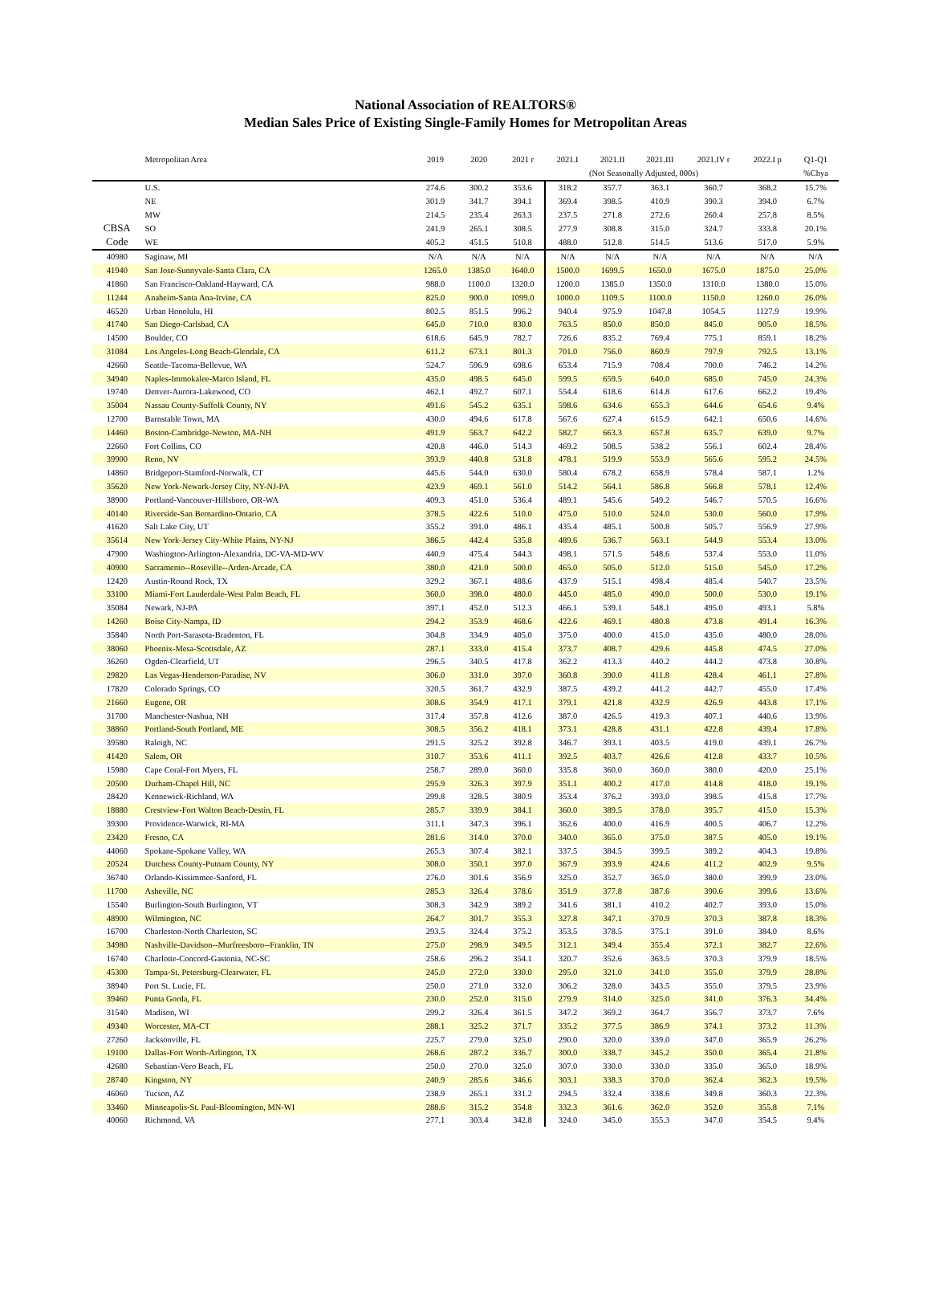National Association of REALTORS®
Median Sales Price of Existing Single-Family Homes for Metropolitan Areas
| | Metropolitan Area | 2019 | 2020 | 2021 r | 2021.I | 2021.II | 2021.III | 2021.IV r | 2022.I p | Q1-Q1 |
| --- | --- | --- | --- | --- | --- | --- | --- | --- | --- | --- |
| | | | | | (Not Seasonally Adjusted, 000s) | | | | | %Chya |
| | U.S. | 274.6 | 300.2 | 353.6 | 318.2 | 357.7 | 363.1 | 360.7 | 368.2 | 15.7% |
| | NE | 301.9 | 341.7 | 394.1 | 369.4 | 398.5 | 410.9 | 390.3 | 394.0 | 6.7% |
| | MW | 214.5 | 235.4 | 263.3 | 237.5 | 271.8 | 272.6 | 260.4 | 257.8 | 8.5% |
| CBSA | SO | 241.9 | 265.1 | 308.5 | 277.9 | 308.8 | 315.0 | 324.7 | 333.8 | 20.1% |
| Code | WE | 405.2 | 451.5 | 510.8 | 488.0 | 512.8 | 514.5 | 513.6 | 517.0 | 5.9% |
| 40980 | Saginaw, MI | N/A | N/A | N/A | N/A | N/A | N/A | N/A | N/A | N/A |
| 41940 | San Jose-Sunnyvale-Santa Clara, CA | 1265.0 | 1385.0 | 1640.0 | 1500.0 | 1699.5 | 1650.0 | 1675.0 | 1875.0 | 25.0% |
| 41860 | San Francisco-Oakland-Hayward, CA | 988.0 | 1100.0 | 1320.0 | 1200.0 | 1385.0 | 1350.0 | 1310.0 | 1380.0 | 15.0% |
| 11244 | Anaheim-Santa Ana-Irvine, CA | 825.0 | 900.0 | 1099.0 | 1000.0 | 1109.5 | 1100.0 | 1150.0 | 1260.0 | 26.0% |
| 46520 | Urban Honolulu, HI | 802.5 | 851.5 | 996.2 | 940.4 | 975.9 | 1047.8 | 1054.5 | 1127.9 | 19.9% |
| 41740 | San Diego-Carlsbad, CA | 645.0 | 710.0 | 830.0 | 763.5 | 850.0 | 850.0 | 845.0 | 905.0 | 18.5% |
| 14500 | Boulder, CO | 618.6 | 645.9 | 782.7 | 726.6 | 835.2 | 769.4 | 775.1 | 859.1 | 18.2% |
| 31084 | Los Angeles-Long Beach-Glendale, CA | 611.2 | 673.1 | 801.3 | 701.0 | 756.0 | 860.9 | 797.9 | 792.5 | 13.1% |
| 42660 | Seattle-Tacoma-Bellevue, WA | 524.7 | 596.9 | 698.6 | 653.4 | 715.9 | 708.4 | 700.0 | 746.2 | 14.2% |
| 34940 | Naples-Immokalee-Marco Island, FL | 435.0 | 498.5 | 645.0 | 599.5 | 659.5 | 640.0 | 685.0 | 745.0 | 24.3% |
| 19740 | Denver-Aurora-Lakewood, CO | 462.1 | 492.7 | 607.1 | 554.4 | 618.6 | 614.8 | 617.6 | 662.2 | 19.4% |
| 35004 | Nassau County-Suffolk County, NY | 491.6 | 545.2 | 635.1 | 598.6 | 634.6 | 655.3 | 644.6 | 654.6 | 9.4% |
| 12700 | Barnstable Town, MA | 430.0 | 494.6 | 617.8 | 567.6 | 627.4 | 615.9 | 642.1 | 650.6 | 14.6% |
| 14460 | Boston-Cambridge-Newton, MA-NH | 491.9 | 563.7 | 642.2 | 582.7 | 663.3 | 657.8 | 635.7 | 639.0 | 9.7% |
| 22660 | Fort Collins, CO | 420.8 | 446.0 | 514.3 | 469.2 | 508.5 | 538.2 | 556.1 | 602.4 | 28.4% |
| 39900 | Reno, NV | 393.9 | 440.8 | 531.8 | 478.1 | 519.9 | 553.9 | 565.6 | 595.2 | 24.5% |
| 14860 | Bridgeport-Stamford-Norwalk, CT | 445.6 | 544.0 | 630.0 | 580.4 | 678.2 | 658.9 | 578.4 | 587.1 | 1.2% |
| 35620 | New York-Newark-Jersey City, NY-NJ-PA | 423.9 | 469.1 | 561.0 | 514.2 | 564.1 | 586.8 | 566.8 | 578.1 | 12.4% |
| 38900 | Portland-Vancouver-Hillsboro, OR-WA | 409.3 | 451.0 | 536.4 | 489.1 | 545.6 | 549.2 | 546.7 | 570.5 | 16.6% |
| 40140 | Riverside-San Bernardino-Ontario, CA | 378.5 | 422.6 | 510.0 | 475.0 | 510.0 | 524.0 | 530.0 | 560.0 | 17.9% |
| 41620 | Salt Lake City, UT | 355.2 | 391.0 | 486.1 | 435.4 | 485.1 | 500.8 | 505.7 | 556.9 | 27.9% |
| 35614 | New York-Jersey City-White Plains, NY-NJ | 386.5 | 442.4 | 535.8 | 489.6 | 536.7 | 563.1 | 544.9 | 553.4 | 13.0% |
| 47900 | Washington-Arlington-Alexandria, DC-VA-MD-WV | 440.9 | 475.4 | 544.3 | 498.1 | 571.5 | 548.6 | 537.4 | 553.0 | 11.0% |
| 40900 | Sacramento--Roseville--Arden-Arcade, CA | 380.0 | 421.0 | 500.0 | 465.0 | 505.0 | 512.0 | 515.0 | 545.0 | 17.2% |
| 12420 | Austin-Round Rock, TX | 329.2 | 367.1 | 488.6 | 437.9 | 515.1 | 498.4 | 485.4 | 540.7 | 23.5% |
| 33100 | Miami-Fort Lauderdale-West Palm Beach, FL | 360.0 | 398.0 | 480.0 | 445.0 | 485.0 | 490.0 | 500.0 | 530.0 | 19.1% |
| 35084 | Newark, NJ-PA | 397.1 | 452.0 | 512.3 | 466.1 | 539.1 | 548.1 | 495.0 | 493.1 | 5.8% |
| 14260 | Boise City-Nampa, ID | 294.2 | 353.9 | 468.6 | 422.6 | 469.1 | 480.8 | 473.8 | 491.4 | 16.3% |
| 35840 | North Port-Sarasota-Bradenton, FL | 304.8 | 334.9 | 405.0 | 375.0 | 400.0 | 415.0 | 435.0 | 480.0 | 28.0% |
| 38060 | Phoenix-Mesa-Scottsdale, AZ | 287.1 | 333.0 | 415.4 | 373.7 | 408.7 | 429.6 | 445.8 | 474.5 | 27.0% |
| 36260 | Ogden-Clearfield, UT | 296.5 | 340.5 | 417.8 | 362.2 | 413.3 | 440.2 | 444.2 | 473.8 | 30.8% |
| 29820 | Las Vegas-Henderson-Paradise, NV | 306.0 | 331.0 | 397.0 | 360.8 | 390.0 | 411.8 | 428.4 | 461.1 | 27.8% |
| 17820 | Colorado Springs, CO | 320.5 | 361.7 | 432.9 | 387.5 | 439.2 | 441.2 | 442.7 | 455.0 | 17.4% |
| 21660 | Eugene, OR | 308.6 | 354.9 | 417.1 | 379.1 | 421.8 | 432.9 | 426.9 | 443.8 | 17.1% |
| 31700 | Manchester-Nashua, NH | 317.4 | 357.8 | 412.6 | 387.0 | 426.5 | 419.3 | 407.1 | 440.6 | 13.9% |
| 38860 | Portland-South Portland, ME | 308.5 | 356.2 | 418.1 | 373.1 | 428.8 | 431.1 | 422.8 | 439.4 | 17.8% |
| 39580 | Raleigh, NC | 291.5 | 325.2 | 392.8 | 346.7 | 393.1 | 403.5 | 419.0 | 439.1 | 26.7% |
| 41420 | Salem, OR | 310.7 | 353.6 | 411.1 | 392.5 | 403.7 | 426.6 | 412.8 | 433.7 | 10.5% |
| 15980 | Cape Coral-Fort Myers, FL | 258.7 | 289.0 | 360.0 | 335.8 | 360.0 | 360.0 | 380.0 | 420.0 | 25.1% |
| 20500 | Durham-Chapel Hill, NC | 295.9 | 326.3 | 397.9 | 351.1 | 400.2 | 417.0 | 414.8 | 418.0 | 19.1% |
| 28420 | Kennewick-Richland, WA | 299.8 | 328.5 | 380.9 | 353.4 | 376.2 | 393.0 | 398.5 | 415.8 | 17.7% |
| 18880 | Crestview-Fort Walton Beach-Destin, FL | 285.7 | 339.9 | 384.1 | 360.0 | 389.5 | 378.0 | 395.7 | 415.0 | 15.3% |
| 39300 | Providence-Warwick, RI-MA | 311.1 | 347.3 | 396.1 | 362.6 | 400.0 | 416.9 | 400.5 | 406.7 | 12.2% |
| 23420 | Fresno, CA | 281.6 | 314.0 | 370.0 | 340.0 | 365.0 | 375.0 | 387.5 | 405.0 | 19.1% |
| 44060 | Spokane-Spokane Valley, WA | 265.3 | 307.4 | 382.1 | 337.5 | 384.5 | 399.5 | 389.2 | 404.3 | 19.8% |
| 20524 | Dutchess County-Putnam County, NY | 308.0 | 350.1 | 397.0 | 367.9 | 393.9 | 424.6 | 411.2 | 402.9 | 9.5% |
| 36740 | Orlando-Kissimmee-Sanford, FL | 276.0 | 301.6 | 356.9 | 325.0 | 352.7 | 365.0 | 380.0 | 399.9 | 23.0% |
| 11700 | Asheville, NC | 285.3 | 326.4 | 378.6 | 351.9 | 377.8 | 387.6 | 390.6 | 399.6 | 13.6% |
| 15540 | Burlington-South Burlington, VT | 308.3 | 342.9 | 389.2 | 341.6 | 381.1 | 410.2 | 402.7 | 393.0 | 15.0% |
| 48900 | Wilmington, NC | 264.7 | 301.7 | 355.3 | 327.8 | 347.1 | 370.9 | 370.3 | 387.8 | 18.3% |
| 16700 | Charleston-North Charleston, SC | 293.5 | 324.4 | 375.2 | 353.5 | 378.5 | 375.1 | 391.0 | 384.0 | 8.6% |
| 34980 | Nashville-Davidson--Murfreesboro--Franklin, TN | 275.0 | 298.9 | 349.5 | 312.1 | 349.4 | 355.4 | 372.1 | 382.7 | 22.6% |
| 16740 | Charlotte-Concord-Gastonia, NC-SC | 258.6 | 296.2 | 354.1 | 320.7 | 352.6 | 363.5 | 370.3 | 379.9 | 18.5% |
| 45300 | Tampa-St. Petersburg-Clearwater, FL | 245.0 | 272.0 | 330.0 | 295.0 | 321.0 | 341.0 | 355.0 | 379.9 | 28.8% |
| 38940 | Port St. Lucie, FL | 250.0 | 271.0 | 332.0 | 306.2 | 328.0 | 343.5 | 355.0 | 379.5 | 23.9% |
| 39460 | Punta Gorda, FL | 230.0 | 252.0 | 315.0 | 279.9 | 314.0 | 325.0 | 341.0 | 376.3 | 34.4% |
| 31540 | Madison, WI | 299.2 | 326.4 | 361.5 | 347.2 | 369.2 | 364.7 | 356.7 | 373.7 | 7.6% |
| 49340 | Worcester, MA-CT | 288.1 | 325.2 | 371.7 | 335.2 | 377.5 | 386.9 | 374.1 | 373.2 | 11.3% |
| 27260 | Jacksonville, FL | 225.7 | 279.0 | 325.0 | 290.0 | 320.0 | 339.0 | 347.0 | 365.9 | 26.2% |
| 19100 | Dallas-Fort Worth-Arlington, TX | 268.6 | 287.2 | 336.7 | 300.0 | 338.7 | 345.2 | 350.0 | 365.4 | 21.8% |
| 42680 | Sebastian-Vero Beach, FL | 250.0 | 270.0 | 325.0 | 307.0 | 330.0 | 330.0 | 335.0 | 365.0 | 18.9% |
| 28740 | Kingston, NY | 240.9 | 285.6 | 346.6 | 303.1 | 338.3 | 370.0 | 362.4 | 362.3 | 19.5% |
| 46060 | Tucson, AZ | 238.9 | 265.1 | 331.2 | 294.5 | 332.4 | 338.6 | 349.8 | 360.3 | 22.3% |
| 33460 | Minneapolis-St. Paul-Bloomington, MN-WI | 288.6 | 315.2 | 354.8 | 332.3 | 361.6 | 362.0 | 352.0 | 355.8 | 7.1% |
| 40060 | Richmond, VA | 277.1 | 303.4 | 342.8 | 324.0 | 345.0 | 355.3 | 347.0 | 354.5 | 9.4% |